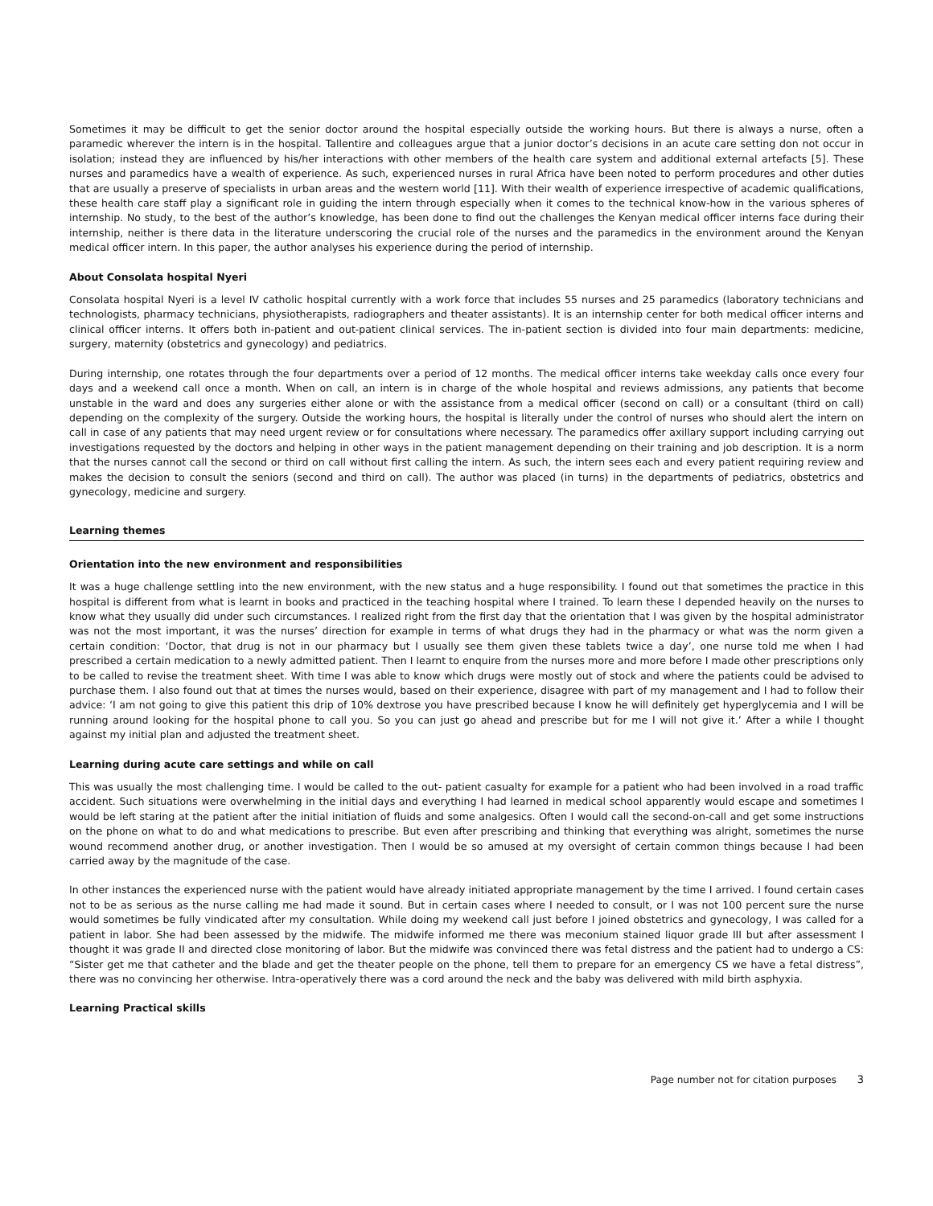Sometimes it may be difficult to get the senior doctor around the hospital especially outside the working hours. But there is always a nurse, often a paramedic wherever the intern is in the hospital. Tallentire and colleagues argue that a junior doctor’s decisions in an acute care setting don not occur in isolation; instead they are influenced by his/her interactions with other members of the health care system and additional external artefacts [5]. These nurses and paramedics have a wealth of experience. As such, experienced nurses in rural Africa have been noted to perform procedures and other duties that are usually a preserve of specialists in urban areas and the western world [11]. With their wealth of experience irrespective of academic qualifications, these health care staff play a significant role in guiding the intern through especially when it comes to the technical know-how in the various spheres of internship. No study, to the best of the author’s knowledge, has been done to find out the challenges the Kenyan medical officer interns face during their internship, neither is there data in the literature underscoring the crucial role of the nurses and the paramedics in the environment around the Kenyan medical officer intern. In this paper, the author analyses his experience during the period of internship.
About Consolata hospital Nyeri
Consolata hospital Nyeri is a level IV catholic hospital currently with a work force that includes 55 nurses and 25 paramedics (laboratory technicians and technologists, pharmacy technicians, physiotherapists, radiographers and theater assistants). It is an internship center for both medical officer interns and clinical officer interns. It offers both in-patient and out-patient clinical services. The in-patient section is divided into four main departments: medicine, surgery, maternity (obstetrics and gynecology) and pediatrics.
During internship, one rotates through the four departments over a period of 12 months. The medical officer interns take weekday calls once every four days and a weekend call once a month. When on call, an intern is in charge of the whole hospital and reviews admissions, any patients that become unstable in the ward and does any surgeries either alone or with the assistance from a medical officer (second on call) or a consultant (third on call) depending on the complexity of the surgery. Outside the working hours, the hospital is literally under the control of nurses who should alert the intern on call in case of any patients that may need urgent review or for consultations where necessary. The paramedics offer axillary support including carrying out investigations requested by the doctors and helping in other ways in the patient management depending on their training and job description. It is a norm that the nurses cannot call the second or third on call without first calling the intern. As such, the intern sees each and every patient requiring review and makes the decision to consult the seniors (second and third on call). The author was placed (in turns) in the departments of pediatrics, obstetrics and gynecology, medicine and surgery.
Learning themes
Orientation into the new environment and responsibilities
It was a huge challenge settling into the new environment, with the new status and a huge responsibility. I found out that sometimes the practice in this hospital is different from what is learnt in books and practiced in the teaching hospital where I trained. To learn these I depended heavily on the nurses to know what they usually did under such circumstances. I realized right from the first day that the orientation that I was given by the hospital administrator was not the most important, it was the nurses’ direction for example in terms of what drugs they had in the pharmacy or what was the norm given a certain condition: ‘Doctor, that drug is not in our pharmacy but I usually see them given these tablets twice a day’, one nurse told me when I had prescribed a certain medication to a newly admitted patient. Then I learnt to enquire from the nurses more and more before I made other prescriptions only to be called to revise the treatment sheet. With time I was able to know which drugs were mostly out of stock and where the patients could be advised to purchase them. I also found out that at times the nurses would, based on their experience, disagree with part of my management and I had to follow their advice: ‘I am not going to give this patient this drip of 10% dextrose you have prescribed because I know he will definitely get hyperglycemia and I will be running around looking for the hospital phone to call you. So you can just go ahead and prescribe but for me I will not give it.’ After a while I thought against my initial plan and adjusted the treatment sheet.
Learning during acute care settings and while on call
This was usually the most challenging time. I would be called to the out- patient casualty for example for a patient who had been involved in a road traffic accident. Such situations were overwhelming in the initial days and everything I had learned in medical school apparently would escape and sometimes I would be left staring at the patient after the initial initiation of fluids and some analgesics. Often I would call the second-on-call and get some instructions on the phone on what to do and what medications to prescribe. But even after prescribing and thinking that everything was alright, sometimes the nurse wound recommend another drug, or another investigation. Then I would be so amused at my oversight of certain common things because I had been carried away by the magnitude of the case.
In other instances the experienced nurse with the patient would have already initiated appropriate management by the time I arrived. I found certain cases not to be as serious as the nurse calling me had made it sound. But in certain cases where I needed to consult, or I was not 100 percent sure the nurse would sometimes be fully vindicated after my consultation. While doing my weekend call just before I joined obstetrics and gynecology, I was called for a patient in labor. She had been assessed by the midwife. The midwife informed me there was meconium stained liquor grade III but after assessment I thought it was grade II and directed close monitoring of labor. But the midwife was convinced there was fetal distress and the patient had to undergo a CS: “Sister get me that catheter and the blade and get the theater people on the phone, tell them to prepare for an emergency CS we have a fetal distress”, there was no convincing her otherwise. Intra-operatively there was a cord around the neck and the baby was delivered with mild birth asphyxia.
Learning Practical skills
Page number not for citation purposes 3